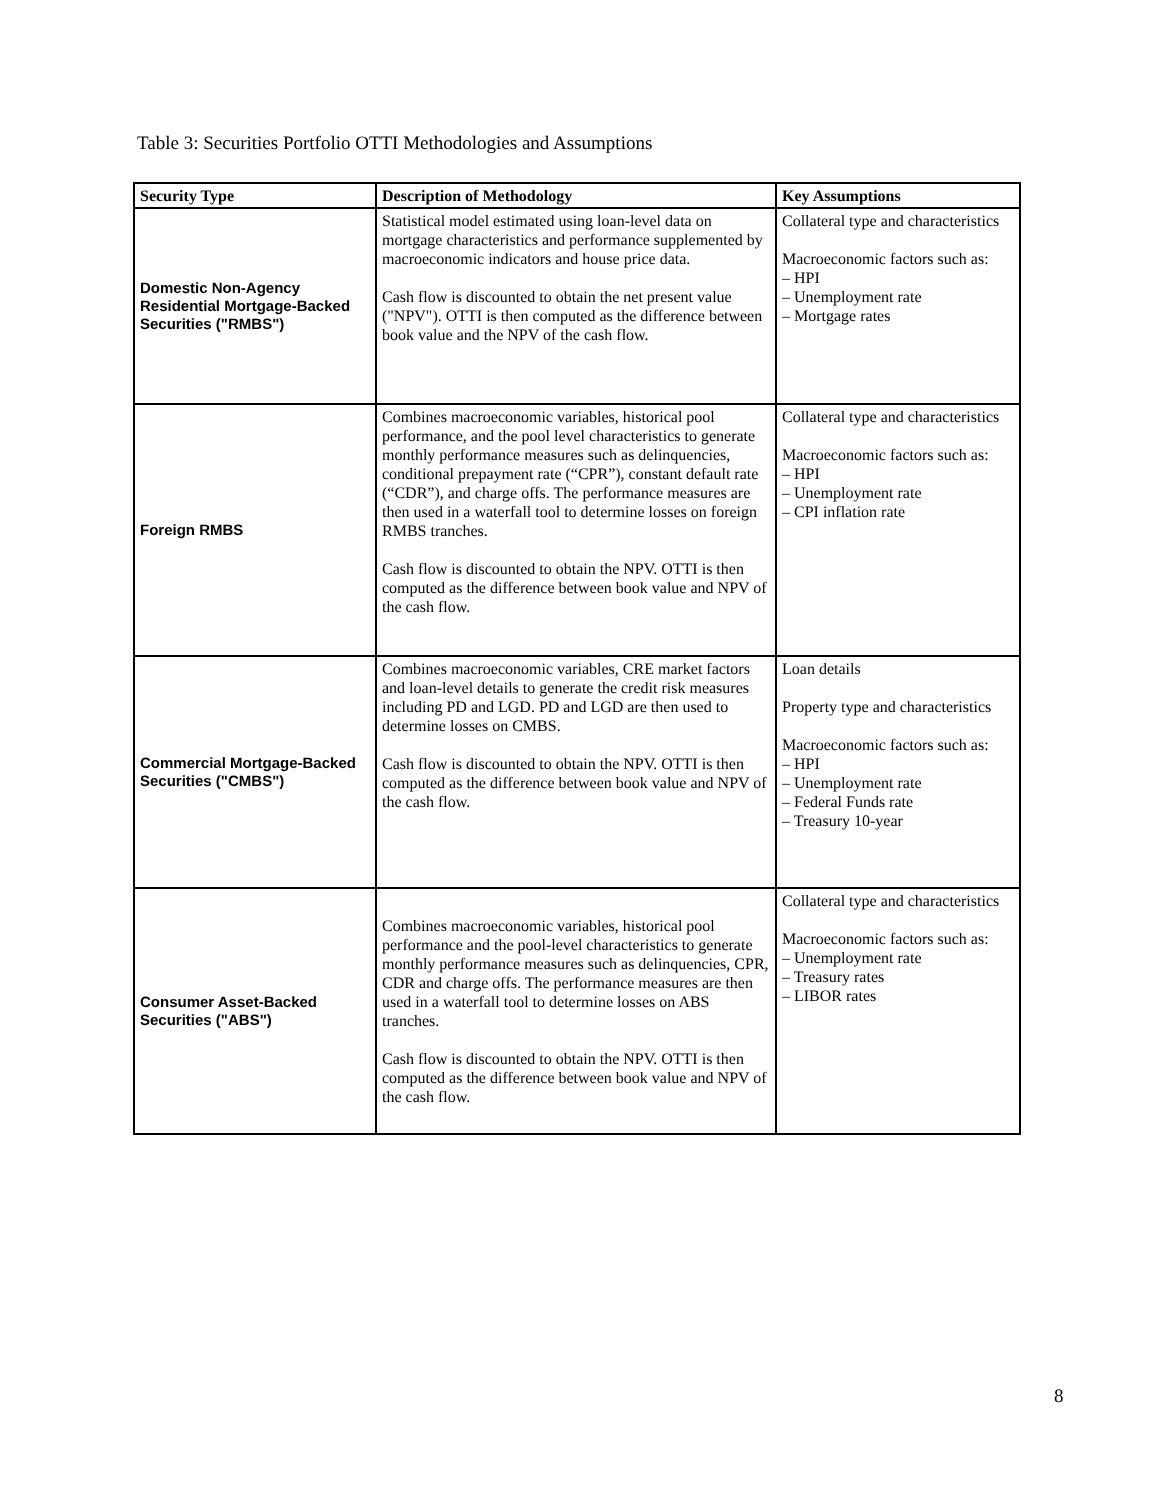Table 3: Securities Portfolio OTTI Methodologies and Assumptions
| Security Type | Description of Methodology | Key Assumptions |
| --- | --- | --- |
| Domestic Non-Agency Residential Mortgage-Backed Securities ("RMBS") | Statistical model estimated using loan-level data on mortgage characteristics and performance supplemented by macroeconomic indicators and house price data. Cash flow is discounted to obtain the net present value ("NPV"). OTTI is then computed as the difference between book value and the NPV of the cash flow. | Collateral type and characteristics Macroeconomic factors such as: – HPI – Unemployment rate – Mortgage rates |
| Foreign RMBS | Combines macroeconomic variables, historical pool performance, and the pool level characteristics to generate monthly performance measures such as delinquencies, conditional prepayment rate (“CPR”), constant default rate (“CDR”), and charge offs. The performance measures are then used in a waterfall tool to determine losses on foreign RMBS tranches. Cash flow is discounted to obtain the NPV. OTTI is then computed as the difference between book value and NPV of the cash flow. | Collateral type and characteristics Macroeconomic factors such as: – HPI – Unemployment rate – CPI inflation rate |
| Commercial Mortgage-Backed Securities ("CMBS") | Combines macroeconomic variables, CRE market factors and loan-level details to generate the credit risk measures including PD and LGD. PD and LGD are then used to determine losses on CMBS. Cash flow is discounted to obtain the NPV. OTTI is then computed as the difference between book value and NPV of the cash flow. | Loan details Property type and characteristics Macroeconomic factors such as: – HPI – Unemployment rate – Federal Funds rate – Treasury 10-year |
| Consumer Asset-Backed Securities ("ABS") | Combines macroeconomic variables, historical pool performance and the pool-level characteristics to generate monthly performance measures such as delinquencies, CPR, CDR and charge offs. The performance measures are then used in a waterfall tool to determine losses on ABS tranches. Cash flow is discounted to obtain the NPV. OTTI is then computed as the difference between book value and NPV of the cash flow. | Collateral type and characteristics Macroeconomic factors such as: – Unemployment rate – Treasury rates – LIBOR rates |
8